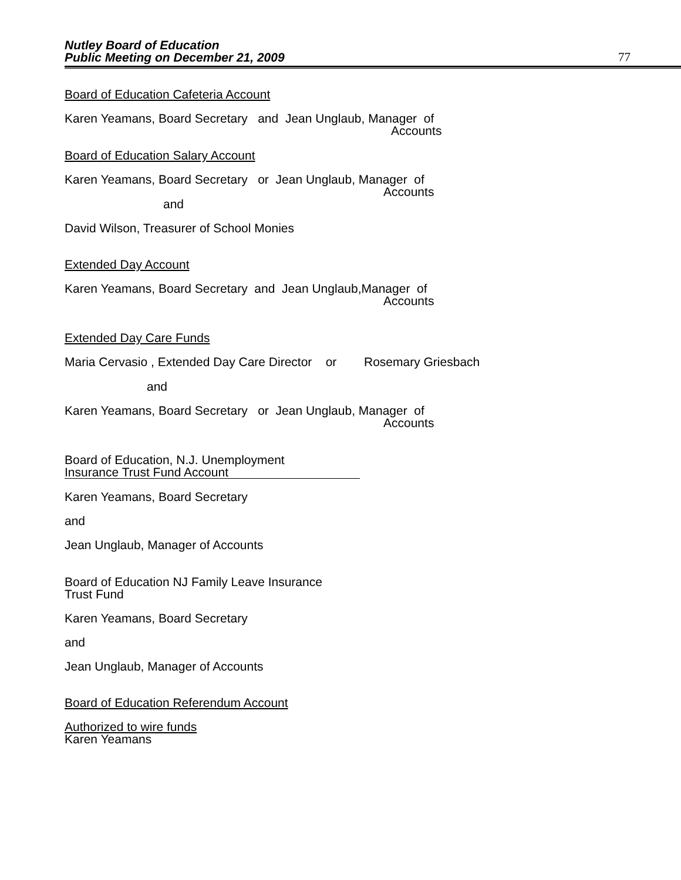Nutley Board of Education
Public Meeting on December 21, 2009
77
Board of Education Cafeteria Account
Karen Yeamans, Board Secretary and Jean Unglaub, Manager of
Accounts
Board of Education Salary Account
Karen Yeamans, Board Secretary or Jean Unglaub, Manager of
Accounts
and
David Wilson, Treasurer of School Monies
Extended Day Account
Karen Yeamans, Board Secretary and Jean Unglaub,Manager of
Accounts
Extended Day Care Funds
Maria Cervasio , Extended Day Care Director or Rosemary Griesbach
and
Karen Yeamans, Board Secretary or Jean Unglaub, Manager of
Accounts
Board of Education, N.J. Unemployment
Insurance Trust Fund Account
Karen Yeamans, Board Secretary
and
Jean Unglaub, Manager of Accounts
Board of Education NJ Family Leave Insurance
Trust Fund
Karen Yeamans, Board Secretary
and
Jean Unglaub, Manager of Accounts
Board of Education Referendum Account
Authorized to wire funds
Karen Yeamans